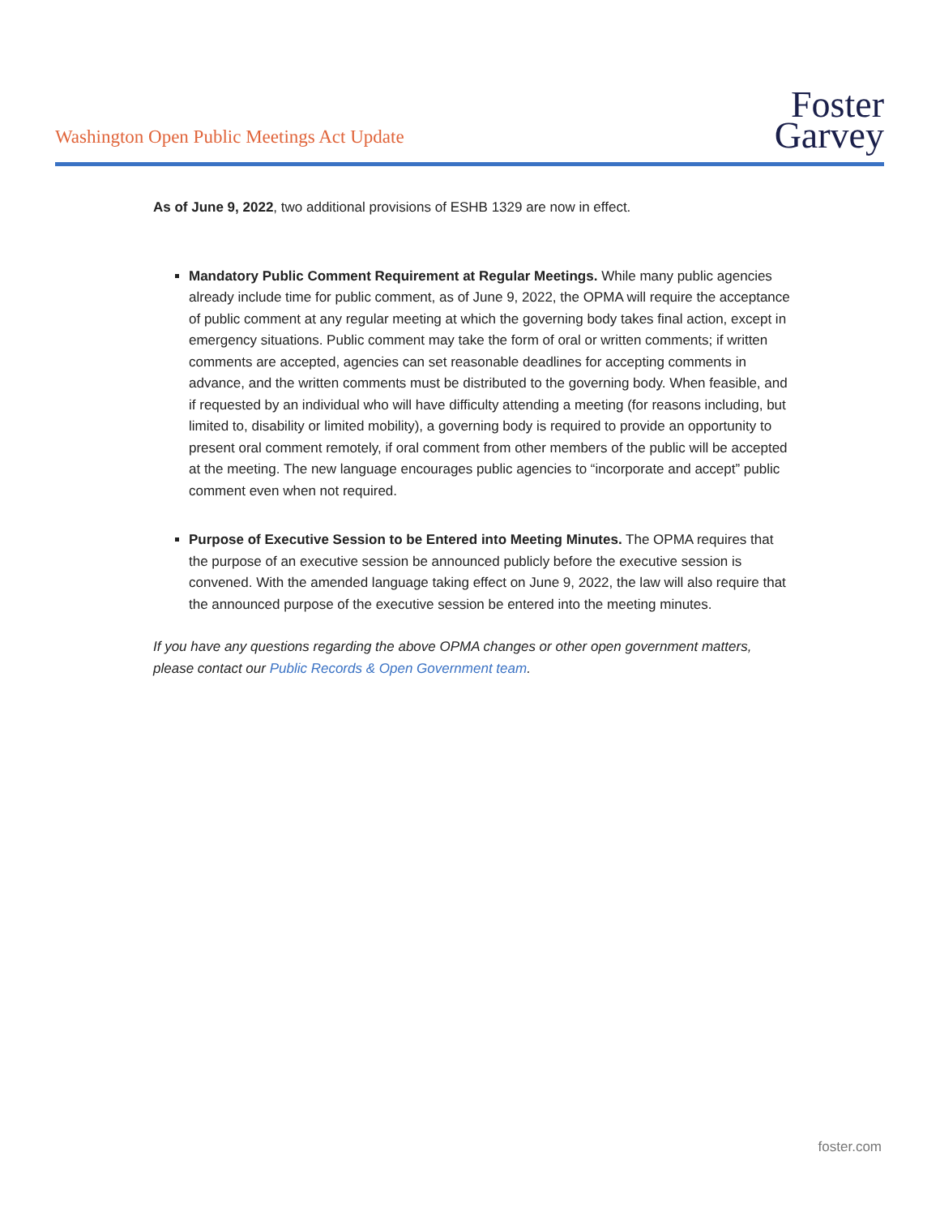Washington Open Public Meetings Act Update
Foster
Garvey
As of June 9, 2022, two additional provisions of ESHB 1329 are now in effect.
Mandatory Public Comment Requirement at Regular Meetings. While many public agencies already include time for public comment, as of June 9, 2022, the OPMA will require the acceptance of public comment at any regular meeting at which the governing body takes final action, except in emergency situations. Public comment may take the form of oral or written comments; if written comments are accepted, agencies can set reasonable deadlines for accepting comments in advance, and the written comments must be distributed to the governing body. When feasible, and if requested by an individual who will have difficulty attending a meeting (for reasons including, but limited to, disability or limited mobility), a governing body is required to provide an opportunity to present oral comment remotely, if oral comment from other members of the public will be accepted at the meeting. The new language encourages public agencies to “incorporate and accept” public comment even when not required.
Purpose of Executive Session to be Entered into Meeting Minutes. The OPMA requires that the purpose of an executive session be announced publicly before the executive session is convened. With the amended language taking effect on June 9, 2022, the law will also require that the announced purpose of the executive session be entered into the meeting minutes.
If you have any questions regarding the above OPMA changes or other open government matters, please contact our Public Records & Open Government team.
foster.com